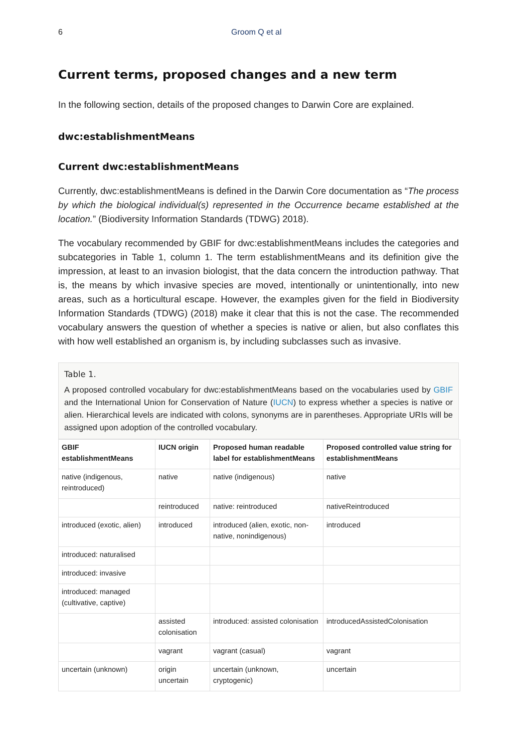6 Groom Q et al
Current terms, proposed changes and a new term
In the following section, details of the proposed changes to Darwin Core are explained.
dwc:establishmentMeans
Current dwc:establishmentMeans
Currently, dwc:establishmentMeans is defined in the Darwin Core documentation as “The process by which the biological individual(s) represented in the Occurrence became established at the location.” (Biodiversity Information Standards (TDWG) 2018).
The vocabulary recommended by GBIF for dwc:establishmentMeans includes the categories and subcategories in Table 1, column 1. The term establishmentMeans and its definition give the impression, at least to an invasion biologist, that the data concern the introduction pathway. That is, the means by which invasive species are moved, intentionally or unintentionally, into new areas, such as a horticultural escape. However, the examples given for the field in Biodiversity Information Standards (TDWG) (2018) make it clear that this is not the case. The recommended vocabulary answers the question of whether a species is native or alien, but also conflates this with how well established an organism is, by including subclasses such as invasive.
Table 1.
A proposed controlled vocabulary for dwc:establishmentMeans based on the vocabularies used by GBIF and the International Union for Conservation of Nature (IUCN) to express whether a species is native or alien. Hierarchical levels are indicated with colons, synonyms are in parentheses. Appropriate URIs will be assigned upon adoption of the controlled vocabulary.
| GBIF establishmentMeans | IUCN origin | Proposed human readable label for establishmentMeans | Proposed controlled value string for establishmentMeans |
| --- | --- | --- | --- |
| native (indigenous, reintroduced) | native | native (indigenous) | native |
| | reintroduced | native: reintroduced | nativeReintroduced |
| introduced (exotic, alien) | introduced | introduced (alien, exotic, non-native, nonindigenous) | introduced |
| introduced: naturalised | | | |
| introduced: invasive | | | |
| introduced: managed (cultivative, captive) | | | |
| | assisted colonisation | introduced: assisted colonisation | introducedAssistedColonisation |
| | vagrant | vagrant (casual) | vagrant |
| uncertain (unknown) | origin uncertain | uncertain (unknown, cryptogenic) | uncertain |